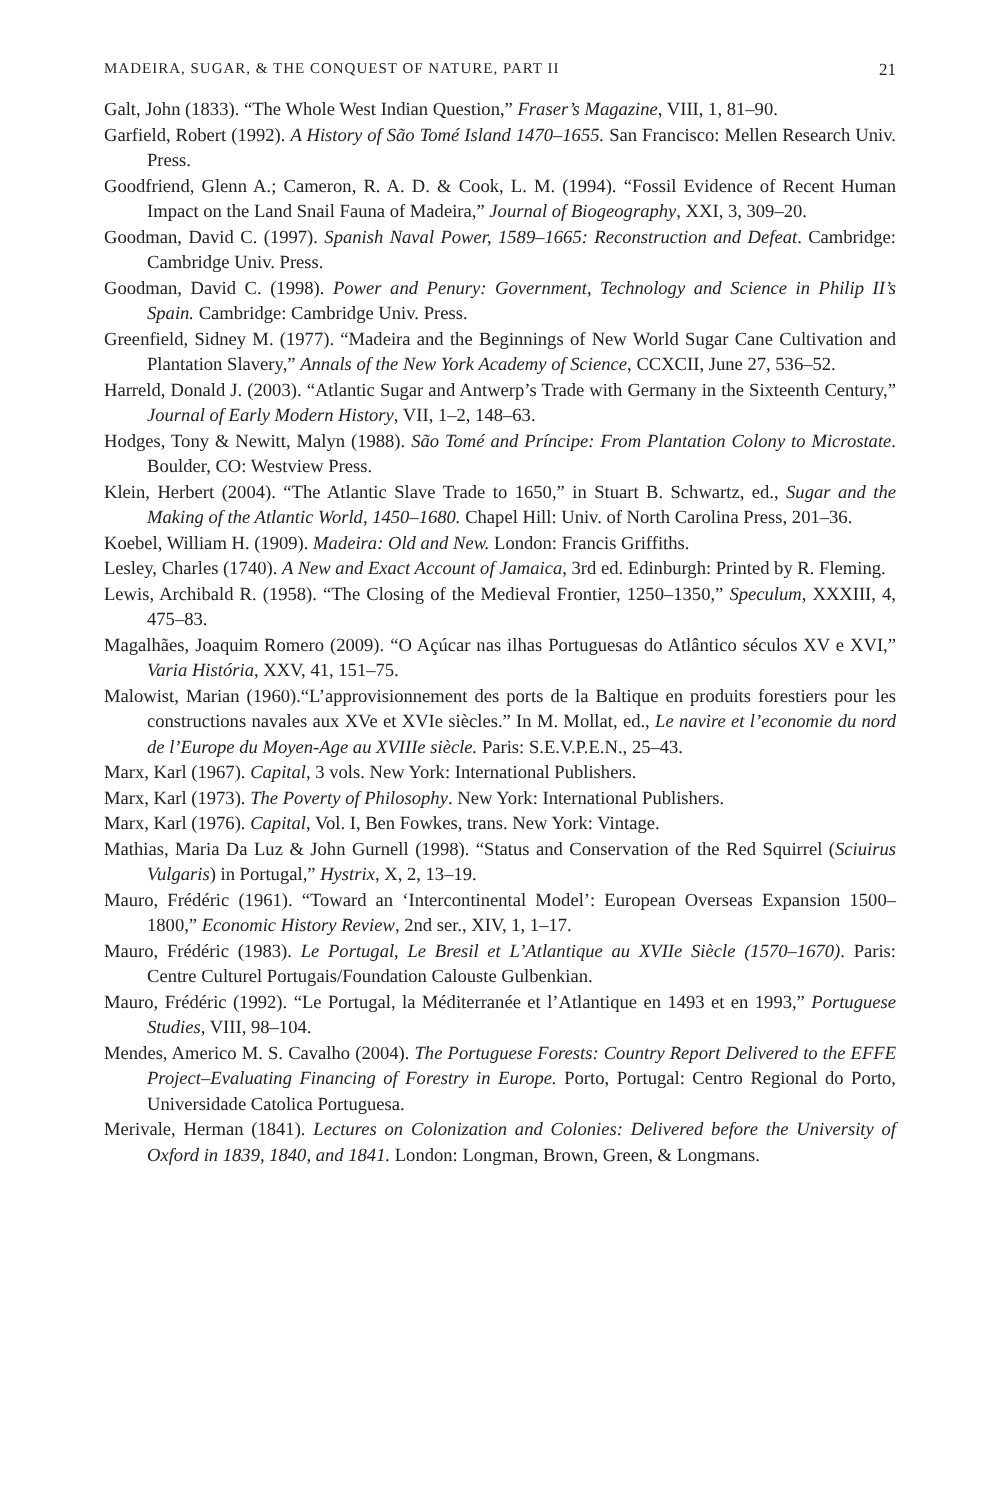MADEIRA, SUGAR, & THE CONQUEST OF NATURE, PART II 21
Galt, John (1833). “The Whole West Indian Question,” Fraser’s Magazine, VIII, 1, 81–90.
Garfield, Robert (1992). A History of São Tomé Island 1470–1655. San Francisco: Mellen Research Univ. Press.
Goodfriend, Glenn A.; Cameron, R. A. D. & Cook, L. M. (1994). “Fossil Evidence of Recent Human Impact on the Land Snail Fauna of Madeira,” Journal of Biogeography, XXI, 3, 309–20.
Goodman, David C. (1997). Spanish Naval Power, 1589–1665: Reconstruction and Defeat. Cambridge: Cambridge Univ. Press.
Goodman, David C. (1998). Power and Penury: Government, Technology and Science in Philip II’s Spain. Cambridge: Cambridge Univ. Press.
Greenfield, Sidney M. (1977). “Madeira and the Beginnings of New World Sugar Cane Cultivation and Plantation Slavery,” Annals of the New York Academy of Science, CCXCII, June 27, 536–52.
Harreld, Donald J. (2003). “Atlantic Sugar and Antwerp’s Trade with Germany in the Sixteenth Century,” Journal of Early Modern History, VII, 1–2, 148–63.
Hodges, Tony & Newitt, Malyn (1988). São Tomé and Príncipe: From Plantation Colony to Microstate. Boulder, CO: Westview Press.
Klein, Herbert (2004). “The Atlantic Slave Trade to 1650,” in Stuart B. Schwartz, ed., Sugar and the Making of the Atlantic World, 1450–1680. Chapel Hill: Univ. of North Carolina Press, 201–36.
Koebel, William H. (1909). Madeira: Old and New. London: Francis Griffiths.
Lesley, Charles (1740). A New and Exact Account of Jamaica, 3rd ed. Edinburgh: Printed by R. Fleming.
Lewis, Archibald R. (1958). “The Closing of the Medieval Frontier, 1250–1350,” Speculum, XXXIII, 4, 475–83.
Magalhães, Joaquim Romero (2009). “O Açúcar nas ilhas Portuguesas do Atlântico séculos XV e XVI,” Varia História, XXV, 41, 151–75.
Malowist, Marian (1960).“L’approvisionnement des ports de la Baltique en produits forestiers pour les constructions navales aux XVe et XVIe siècles.” In M. Mollat, ed., Le navire et l’economie du nord de l’Europe du Moyen-Age au XVIIIe siècle. Paris: S.E.V.P.E.N., 25–43.
Marx, Karl (1967). Capital, 3 vols. New York: International Publishers.
Marx, Karl (1973). The Poverty of Philosophy. New York: International Publishers.
Marx, Karl (1976). Capital, Vol. I, Ben Fowkes, trans. New York: Vintage.
Mathias, Maria Da Luz & John Gurnell (1998). “Status and Conservation of the Red Squirrel (Sciuirus Vulgaris) in Portugal,” Hystrix, X, 2, 13–19.
Mauro, Frédéric (1961). “Toward an ‘Intercontinental Model’: European Overseas Expansion 1500–1800,” Economic History Review, 2nd ser., XIV, 1, 1–17.
Mauro, Frédéric (1983). Le Portugal, Le Bresil et L’Atlantique au XVIIe Siècle (1570–1670). Paris: Centre Culturel Portugais/Foundation Calouste Gulbenkian.
Mauro, Frédéric (1992). “Le Portugal, la Méditerranée et l’Atlantique en 1493 et en 1993,” Portuguese Studies, VIII, 98–104.
Mendes, Americo M. S. Cavalho (2004). The Portuguese Forests: Country Report Delivered to the EFFE Project–Evaluating Financing of Forestry in Europe. Porto, Portugal: Centro Regional do Porto, Universidade Catolica Portuguesa.
Merivale, Herman (1841). Lectures on Colonization and Colonies: Delivered before the University of Oxford in 1839, 1840, and 1841. London: Longman, Brown, Green, & Longmans.